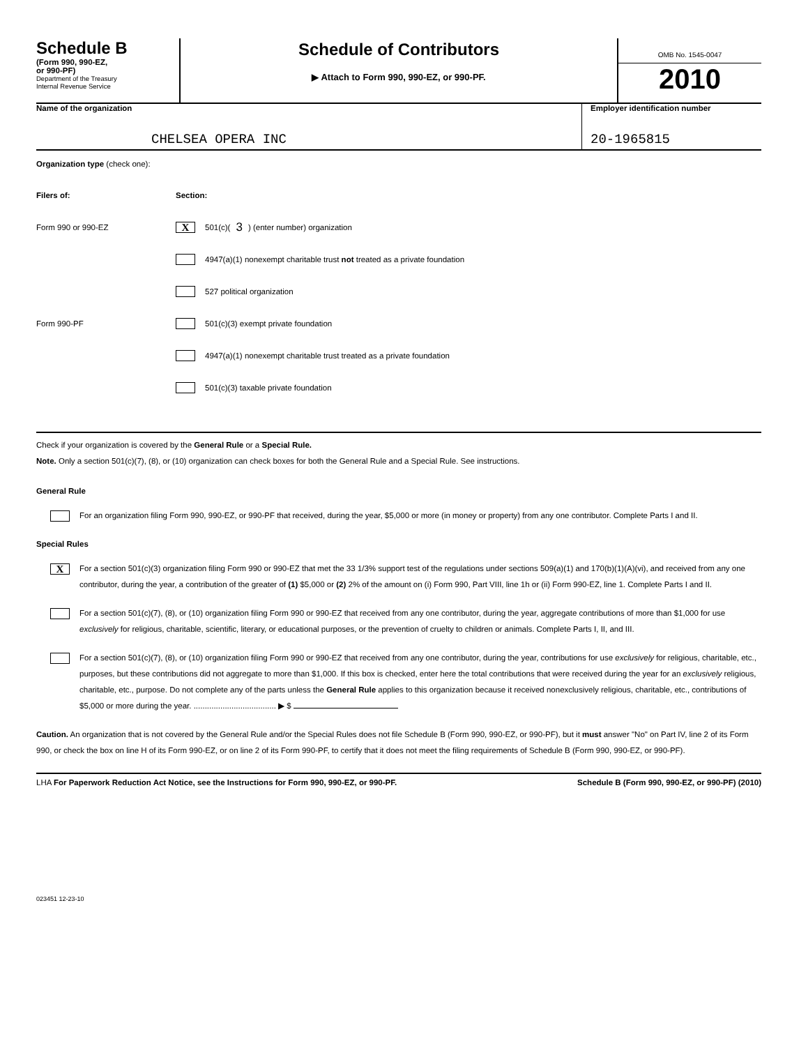Schedule B
(Form 990, 990-EZ,
or 990-PF)
Department of the Treasury
Internal Revenue Service
Schedule of Contributors
▶ Attach to Form 990, 990-EZ, or 990-PF.
OMB No. 1545-0047
2010
Name of the organization
CHELSEA OPERA INC
Employer identification number
20-1965815
Organization type (check one):
Filers of: Section:
Form 990 or 990-EZ X 501(c)( 3 ) (enter number) organization
4947(a)(1) nonexempt charitable trust not treated as a private foundation
527 political organization
Form 990-PF 501(c)(3) exempt private foundation
4947(a)(1) nonexempt charitable trust treated as a private foundation
501(c)(3) taxable private foundation
Check if your organization is covered by the General Rule or a Special Rule.
Note. Only a section 501(c)(7), (8), or (10) organization can check boxes for both the General Rule and a Special Rule. See instructions.
General Rule
For an organization filing Form 990, 990-EZ, or 990-PF that received, during the year, $5,000 or more (in money or property) from any one contributor. Complete Parts I and II.
Special Rules
X
For a section 501(c)(3) organization filing Form 990 or 990-EZ that met the 33 1/3% support test of the regulations under sections 509(a)(1) and 170(b)(1)(A)(vi), and received from any one contributor, during the year, a contribution of the greater of (1) $5,000 or (2) 2% of the amount on (i) Form 990, Part VIII, line 1h or (ii) Form 990-EZ, line 1. Complete Parts I and II.
For a section 501(c)(7), (8), or (10) organization filing Form 990 or 990-EZ that received from any one contributor, during the year, aggregate contributions of more than $1,000 for use exclusively for religious, charitable, scientific, literary, or educational purposes, or the prevention of cruelty to children or animals. Complete Parts I, II, and III.
For a section 501(c)(7), (8), or (10) organization filing Form 990 or 990-EZ that received from any one contributor, during the year, contributions for use exclusively for religious, charitable, etc., purposes, but these contributions did not aggregate to more than $1,000. If this box is checked, enter here the total contributions that were received during the year for an exclusively religious, charitable, etc., purpose. Do not complete any of the parts unless the General Rule applies to this organization because it received nonexclusively religious, charitable, etc., contributions of $5,000 or more during the year. ..................................... ▶ $
Caution. An organization that is not covered by the General Rule and/or the Special Rules does not file Schedule B (Form 990, 990-EZ, or 990-PF), but it must answer "No" on Part IV, line 2 of its Form 990, or check the box on line H of its Form 990-EZ, or on line 2 of its Form 990-PF, to certify that it does not meet the filing requirements of Schedule B (Form 990, 990-EZ, or 990-PF).
LHA For Paperwork Reduction Act Notice, see the Instructions for Form 990, 990-EZ, or 990-PF. Schedule B (Form 990, 990-EZ, or 990-PF) (2010)
023451 12-23-10